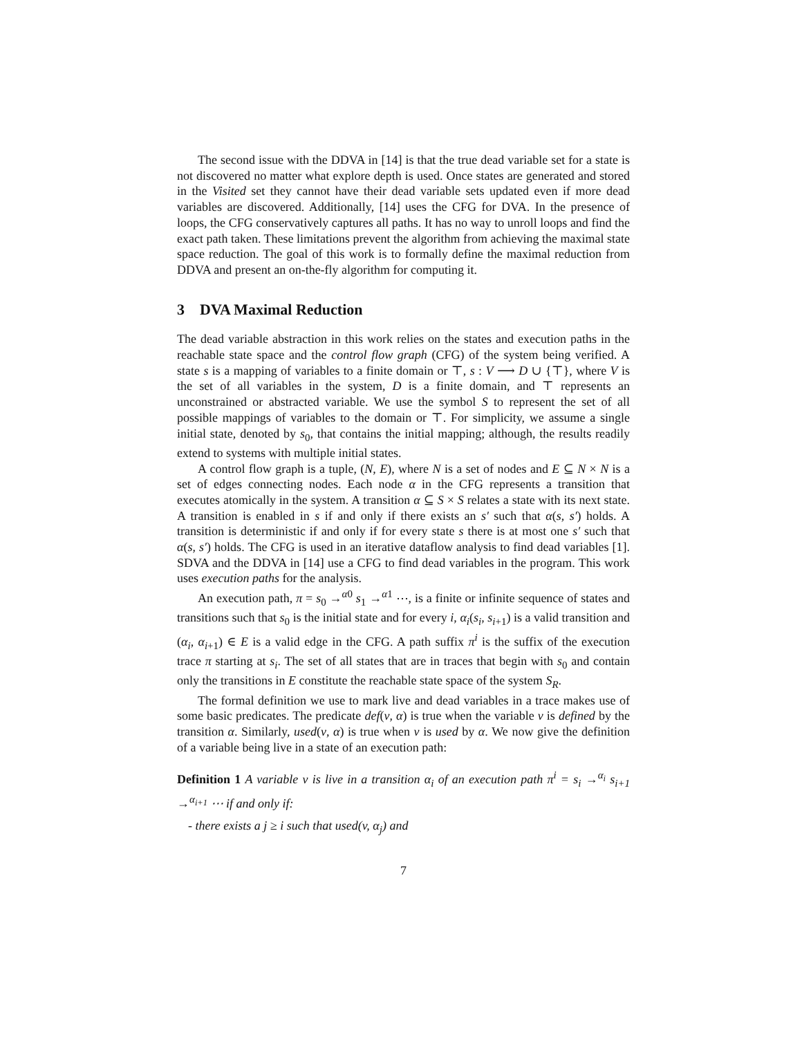The second issue with the DDVA in [14] is that the true dead variable set for a state is not discovered no matter what explore depth is used. Once states are generated and stored in the Visited set they cannot have their dead variable sets updated even if more dead variables are discovered. Additionally, [14] uses the CFG for DVA. In the presence of loops, the CFG conservatively captures all paths. It has no way to unroll loops and find the exact path taken. These limitations prevent the algorithm from achieving the maximal state space reduction. The goal of this work is to formally define the maximal reduction from DDVA and present an on-the-fly algorithm for computing it.
3 DVA Maximal Reduction
The dead variable abstraction in this work relies on the states and execution paths in the reachable state space and the control flow graph (CFG) of the system being verified. A state s is a mapping of variables to a finite domain or ⊤, s : V ⟶ D ∪ {⊤}, where V is the set of all variables in the system, D is a finite domain, and ⊤ represents an unconstrained or abstracted variable. We use the symbol S to represent the set of all possible mappings of variables to the domain or ⊤. For simplicity, we assume a single initial state, denoted by s<sub>0</sub>, that contains the initial mapping; although, the results readily extend to systems with multiple initial states.
A control flow graph is a tuple, (N, E), where N is a set of nodes and E ⊆ N × N is a set of edges connecting nodes. Each node α in the CFG represents a transition that executes atomically in the system. A transition α ⊆ S × S relates a state with its next state. A transition is enabled in s if and only if there exists an s′ such that α(s, s′) holds. A transition is deterministic if and only if for every state s there is at most one s′ such that α(s, s′) holds. The CFG is used in an iterative dataflow analysis to find dead variables [1]. SDVA and the DDVA in [14] use a CFG to find dead variables in the program. This work uses execution paths for the analysis.
An execution path, π = s<sub>0</sub> →<sup>α0</sup> s<sub>1</sub> →<sup>α1</sup> ⋯, is a finite or infinite sequence of states and transitions such that s<sub>0</sub> is the initial state and for every i, α<sub>i</sub>(s<sub>i</sub>, s<sub>i+1</sub>) is a valid transition and (α<sub>i</sub>, α<sub>i+1</sub>) ∈ E is a valid edge in the CFG. A path suffix π<sup>i</sup> is the suffix of the execution trace π starting at s<sub>i</sub>. The set of all states that are in traces that begin with s<sub>0</sub> and contain only the transitions in E constitute the reachable state space of the system S<sub>R</sub>.
The formal definition we use to mark live and dead variables in a trace makes use of some basic predicates. The predicate def(v, α) is true when the variable v is defined by the transition α. Similarly, used(v, α) is true when v is used by α. We now give the definition of a variable being live in a state of an execution path:
Definition 1 A variable v is live in a transition α<sub>i</sub> of an execution path π<sup>i</sup> = s<sub>i</sub> →<sup>α<sub>i</sub></sup> s<sub>i+1</sub> →<sup>α<sub>i+1</sub></sup> ⋯ if and only if:
- there exists a j ≥ i such that used(v, α<sub>j</sub>) and
7